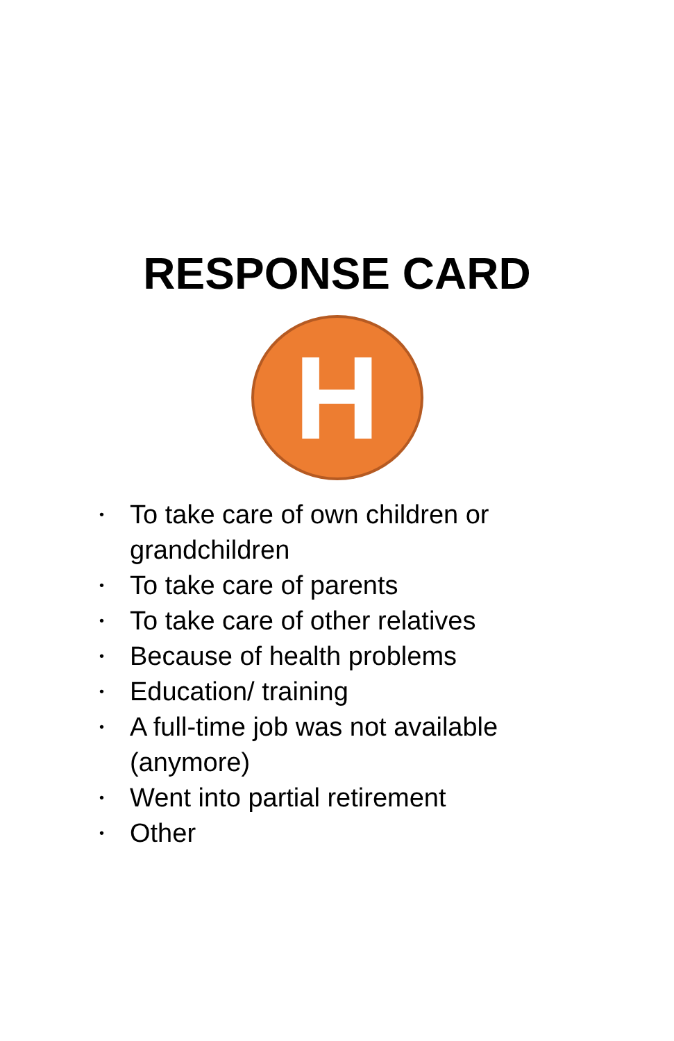RESPONSE CARD
H
• To take care of own children or grandchildren
• To take care of parents
• To take care of other relatives
• Because of health problems
• Education/ training
• A full-time job was not available (anymore)
• Went into partial retirement
• Other